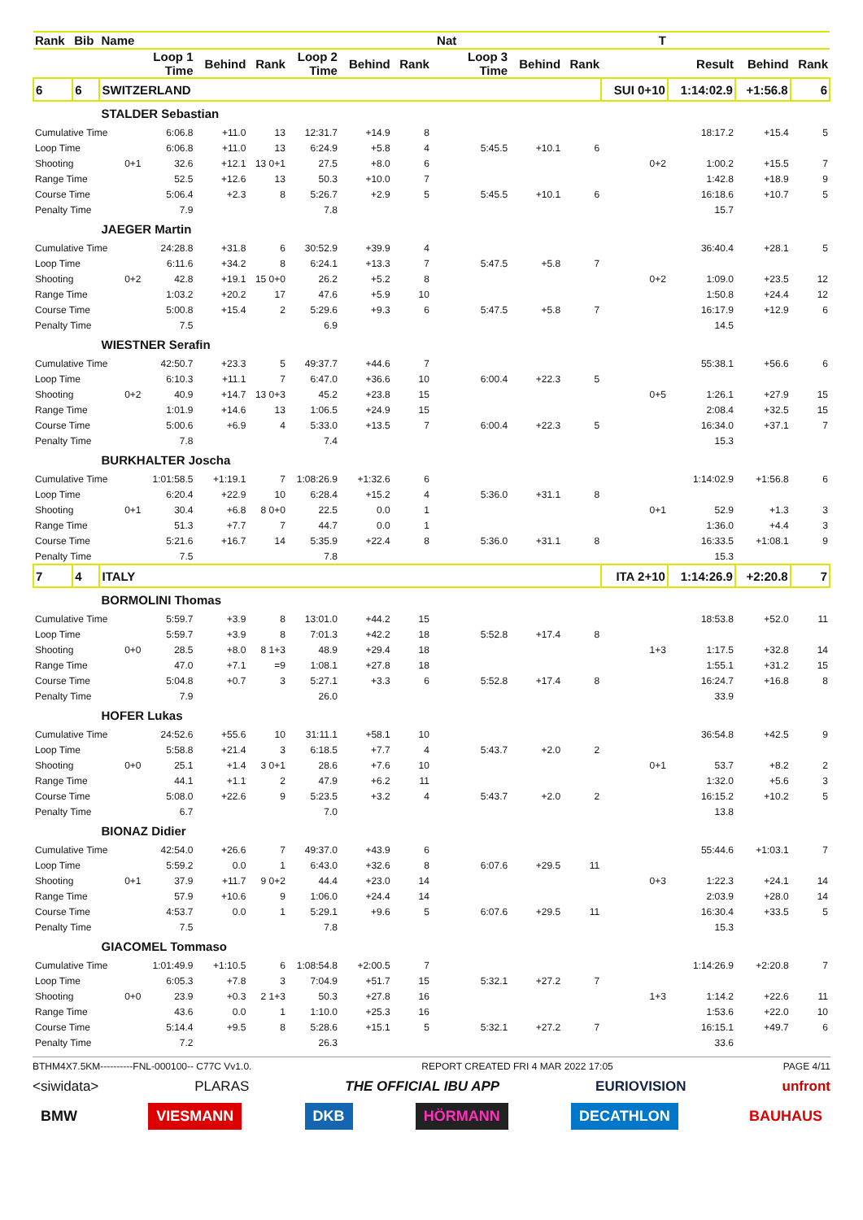| Rank | Bib | Name | | | | | | | Nat | | | | T | | | |
| --- | --- | --- | --- | --- | --- | --- | --- | --- | --- | --- | --- | --- | --- | --- | --- | --- |
| | | | Loop 1 Time | Behind | Rank | Loop 2 Time | Behind | Rank | | Loop 3 Time | Behind | Rank | | Result | Behind | Rank |
| 6 | 6 | SWITZERLAND | | | | | | | | | | | SUI 0+10 | 1:14:02.9 | +1:56.8 | 6 |
| | | STALDER Sebastian | | | | | | | | | | | | | | |
| Cumulative Time | | | 6:06.8 | +11.0 | 13 | 12:31.7 | +14.9 | 8 | | | | | | 18:17.2 | +15.4 | 5 |
| Loop Time | | | 6:06.8 | +11.0 | 13 | 6:24.9 | +5.8 | 4 | | 5:45.5 | +10.1 | 6 | | | | |
| Shooting | | 0+1 | 32.6 | +12.1 | 13 0+1 | 27.5 | +8.0 | 6 | | | | | 0+2 | 1:00.2 | +15.5 | 7 |
| Range Time | | | 52.5 | +12.6 | 13 | 50.3 | +10.0 | 7 | | | | | | 1:42.8 | +18.9 | 9 |
| Course Time | | | 5:06.4 | +2.3 | 8 | 5:26.7 | +2.9 | 5 | | 5:45.5 | +10.1 | 6 | | 16:18.6 | +10.7 | 5 |
| Penalty Time | | | 7.9 | | | 7.8 | | | | | | | | 15.7 | | |
| | | JAEGER Martin | | | | | | | | | | | | | | |
| Cumulative Time | | | 24:28.8 | +31.8 | 6 | 30:52.9 | +39.9 | 4 | | | | | | 36:40.4 | +28.1 | 5 |
| Loop Time | | | 6:11.6 | +34.2 | 8 | 6:24.1 | +13.3 | 7 | | 5:47.5 | +5.8 | 7 | | | | |
| Shooting | | 0+2 | 42.8 | +19.1 | 15 0+0 | 26.2 | +5.2 | 8 | | | | | 0+2 | 1:09.0 | +23.5 | 12 |
| Range Time | | | 1:03.2 | +20.2 | 17 | 47.6 | +5.9 | 10 | | | | | | 1:50.8 | +24.4 | 12 |
| Course Time | | | 5:00.8 | +15.4 | 2 | 5:29.6 | +9.3 | 6 | | 5:47.5 | +5.8 | 7 | | 16:17.9 | +12.9 | 6 |
| Penalty Time | | | 7.5 | | | 6.9 | | | | | | | | 14.5 | | |
| | | WIESTNER Serafin | | | | | | | | | | | | | | |
| Cumulative Time | | | 42:50.7 | +23.3 | 5 | 49:37.7 | +44.6 | 7 | | | | | | 55:38.1 | +56.6 | 6 |
| Loop Time | | | 6:10.3 | +11.1 | 7 | 6:47.0 | +36.6 | 10 | | 6:00.4 | +22.3 | 5 | | | | |
| Shooting | | 0+2 | 40.9 | +14.7 | 13 0+3 | 45.2 | +23.8 | 15 | | | | | 0+5 | 1:26.1 | +27.9 | 15 |
| Range Time | | | 1:01.9 | +14.6 | 13 | 1:06.5 | +24.9 | 15 | | | | | | 2:08.4 | +32.5 | 15 |
| Course Time | | | 5:00.6 | +6.9 | 4 | 5:33.0 | +13.5 | 7 | | 6:00.4 | +22.3 | 5 | | 16:34.0 | +37.1 | 7 |
| Penalty Time | | | 7.8 | | | 7.4 | | | | | | | | 15.3 | | |
| | | BURKHALTER Joscha | | | | | | | | | | | | | | |
| Cumulative Time | | | 1:01:58.5 | +1:19.1 | 7 | 1:08:26.9 | +1:32.6 | 6 | | | | | | 1:14:02.9 | +1:56.8 | 6 |
| Loop Time | | | 6:20.4 | +22.9 | 10 | 6:28.4 | +15.2 | 4 | | 5:36.0 | +31.1 | 8 | | | | |
| Shooting | | 0+1 | 30.4 | +6.8 | 8 0+0 | 22.5 | 0.0 | 1 | | | | | 0+1 | 52.9 | +1.3 | 3 |
| Range Time | | | 51.3 | +7.7 | 7 | 44.7 | 0.0 | 1 | | | | | | 1:36.0 | +4.4 | 3 |
| Course Time | | | 5:21.6 | +16.7 | 14 | 5:35.9 | +22.4 | 8 | | 5:36.0 | +31.1 | 8 | | 16:33.5 | +1:08.1 | 9 |
| Penalty Time | | | 7.5 | | | 7.8 | | | | | | | | 15.3 | | |
| 7 | 4 | ITALY | | | | | | | | | | | ITA 2+10 | 1:14:26.9 | +2:20.8 | 7 |
| | | BORMOLINI Thomas | | | | | | | | | | | | | | |
| Cumulative Time | | | 5:59.7 | +3.9 | 8 | 13:01.0 | +44.2 | 15 | | | | | | 18:53.8 | +52.0 | 11 |
| Loop Time | | | 5:59.7 | +3.9 | 8 | 7:01.3 | +42.2 | 18 | | 5:52.8 | +17.4 | 8 | | | | |
| Shooting | | 0+0 | 28.5 | +8.0 | 8 1+3 | 48.9 | +29.4 | 18 | | | | | 1+3 | 1:17.5 | +32.8 | 14 |
| Range Time | | | 47.0 | +7.1 | =9 | 1:08.1 | +27.8 | 18 | | | | | | 1:55.1 | +31.2 | 15 |
| Course Time | | | 5:04.8 | +0.7 | 3 | 5:27.1 | +3.3 | 6 | | 5:52.8 | +17.4 | 8 | | 16:24.7 | +16.8 | 8 |
| Penalty Time | | | 7.9 | | | 26.0 | | | | | | | | 33.9 | | |
| | | HOFER Lukas | | | | | | | | | | | | | | |
| Cumulative Time | | | 24:52.6 | +55.6 | 10 | 31:11.1 | +58.1 | 10 | | | | | | 36:54.8 | +42.5 | 9 |
| Loop Time | | | 5:58.8 | +21.4 | 3 | 6:18.5 | +7.7 | 4 | | 5:43.7 | +2.0 | 2 | | | | |
| Shooting | | 0+0 | 25.1 | +1.4 | 3 0+1 | 28.6 | +7.6 | 10 | | | | | 0+1 | 53.7 | +8.2 | 2 |
| Range Time | | | 44.1 | +1.1 | 2 | 47.9 | +6.2 | 11 | | | | | | 1:32.0 | +5.6 | 3 |
| Course Time | | | 5:08.0 | +22.6 | 9 | 5:23.5 | +3.2 | 4 | | 5:43.7 | +2.0 | 2 | | 16:15.2 | +10.2 | 5 |
| Penalty Time | | | 6.7 | | | 7.0 | | | | | | | | 13.8 | | |
| | | BIONAZ Didier | | | | | | | | | | | | | | |
| Cumulative Time | | | 42:54.0 | +26.6 | 7 | 49:37.0 | +43.9 | 6 | | | | | | 55:44.6 | +1:03.1 | 7 |
| Loop Time | | | 5:59.2 | 0.0 | 1 | 6:43.0 | +32.6 | 8 | | 6:07.6 | +29.5 | 11 | | | | |
| Shooting | | 0+1 | 37.9 | +11.7 | 9 0+2 | 44.4 | +23.0 | 14 | | | | | 0+3 | 1:22.3 | +24.1 | 14 |
| Range Time | | | 57.9 | +10.6 | 9 | 1:06.0 | +24.4 | 14 | | | | | | 2:03.9 | +28.0 | 14 |
| Course Time | | | 4:53.7 | 0.0 | 1 | 5:29.1 | +9.6 | 5 | | 6:07.6 | +29.5 | 11 | | 16:30.4 | +33.5 | 5 |
| Penalty Time | | | 7.5 | | | 7.8 | | | | | | | | 15.3 | | |
| | | GIACOMEL Tommaso | | | | | | | | | | | | | | |
| Cumulative Time | | | 1:01:49.9 | +1:10.5 | 6 | 1:08:54.8 | +2:00.5 | 7 | | | | | | 1:14:26.9 | +2:20.8 | 7 |
| Loop Time | | | 6:05.3 | +7.8 | 3 | 7:04.9 | +51.7 | 15 | | 5:32.1 | +27.2 | 7 | | | | |
| Shooting | | 0+0 | 23.9 | +0.3 | 2 1+3 | 50.3 | +27.8 | 16 | | | | | 1+3 | 1:14.2 | +22.6 | 11 |
| Range Time | | | 43.6 | 0.0 | 1 | 1:10.0 | +25.3 | 16 | | | | | | 1:53.6 | +22.0 | 10 |
| Course Time | | | 5:14.4 | +9.5 | 8 | 5:28.6 | +15.1 | 5 | | 5:32.1 | +27.2 | 7 | | 16:15.1 | +49.7 | 6 |
| Penalty Time | | | 7.2 | | | 26.3 | | | | | | | | 33.6 | | |
BTHM4X7.5KM----------FNL-000100-- C77C Vv1.0. REPORT CREATED FRI 4 MAR 2022 17:05 PAGE 4/11
<siwidata> PLARAS THE OFFICIAL IBU APP EURIOVISION unfront
BMW VIESMANN DKB HÖRMANN DECATHLON BAUHAUS